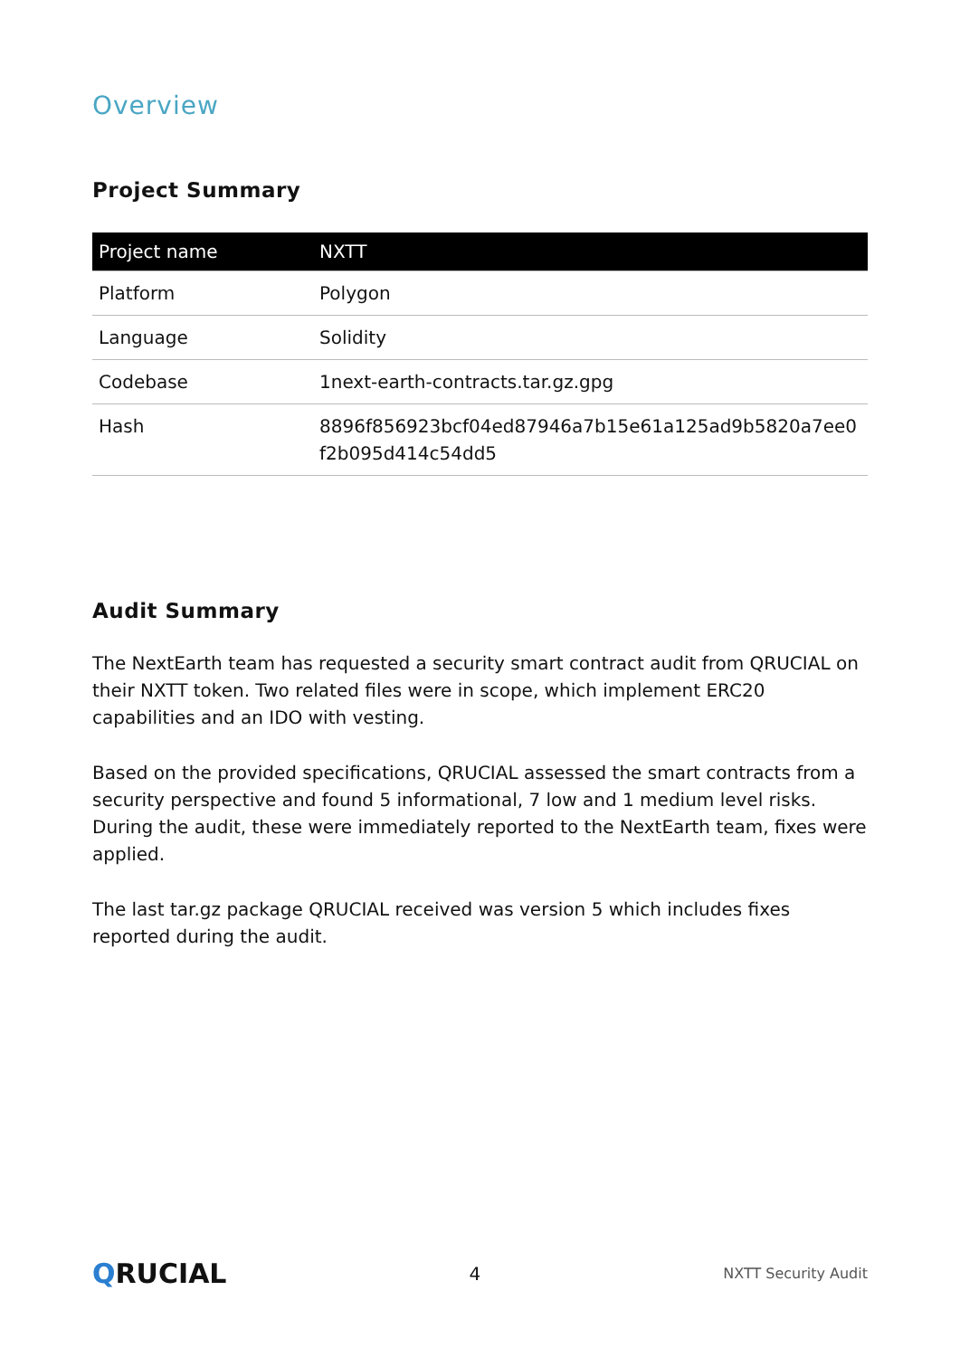Overview
Project Summary
| Project name | NXTT |
| --- | --- |
| Platform | Polygon |
| Language | Solidity |
| Codebase | 1next-earth-contracts.tar.gz.gpg |
| Hash | 8896f856923bcf04ed87946a7b15e61a125ad9b5820a7ee0 f2b095d414c54dd5 |
Audit Summary
The NextEarth team has requested a security smart contract audit from QRUCIAL on their NXTT token. Two related files were in scope, which implement ERC20 capabilities and an IDO with vesting.
Based on the provided specifications, QRUCIAL assessed the smart contracts from a security perspective and found 5 informational, 7 low and 1 medium level risks. During the audit, these were immediately reported to the NextEarth team, fixes were applied.
The last tar.gz package QRUCIAL received was version 5 which includes fixes reported during the audit.
QRUCIAL
4
NXTT Security Audit